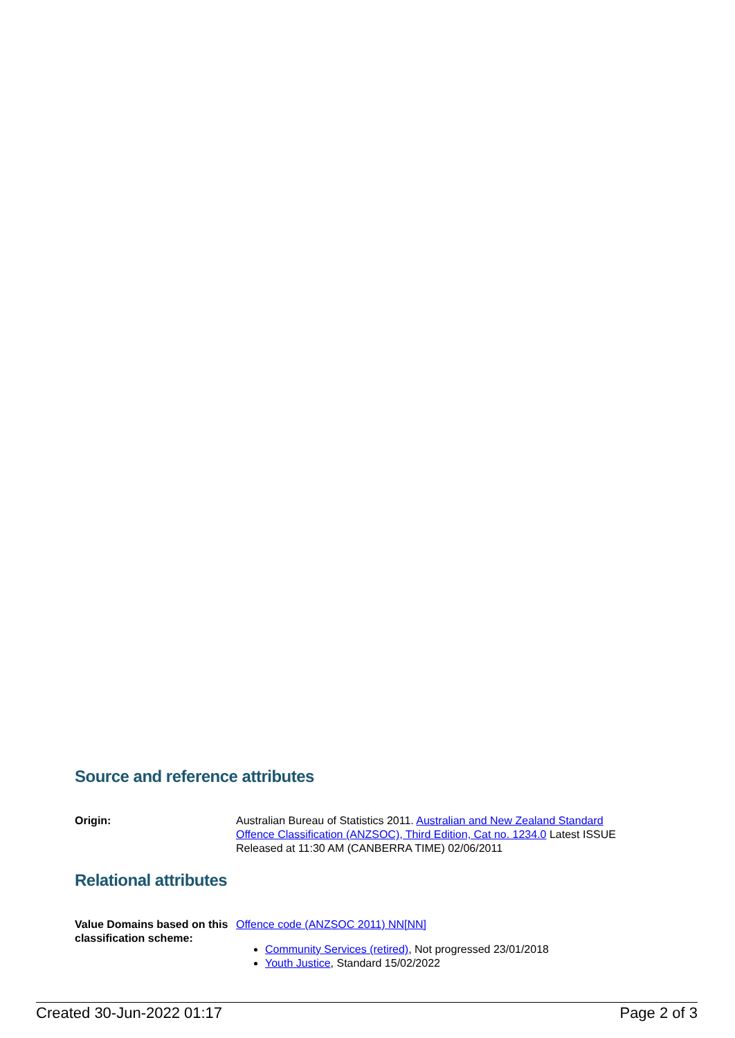Source and reference attributes
Origin: Australian Bureau of Statistics 2011. Australian and New Zealand Standard Offence Classification (ANZSOC), Third Edition, Cat no. 1234.0 Latest ISSUE Released at 11:30 AM (CANBERRA TIME) 02/06/2011
Relational attributes
Value Domains based on this classification scheme:
Offence code (ANZSOC 2011) NN[NN]
Community Services (retired), Not progressed 23/01/2018
Youth Justice, Standard 15/02/2022
Created 30-Jun-2022 01:17 Page 2 of 3